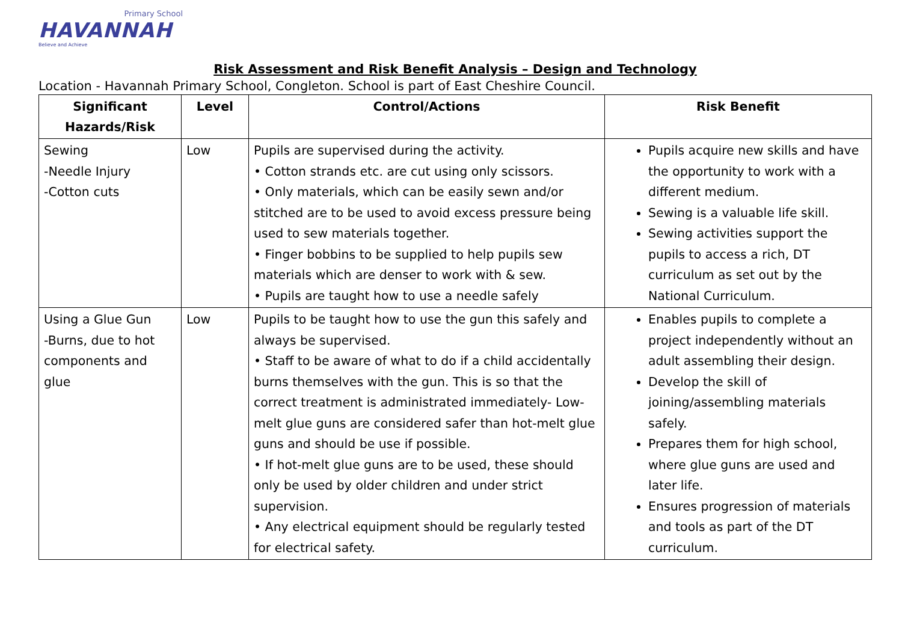Primary School
HAVANNAH
Believe and Achieve
Risk Assessment and Risk Benefit Analysis – Design and Technology
Location - Havannah Primary School, Congleton. School is part of East Cheshire Council.
| Significant Hazards/Risk | Level | Control/Actions | Risk Benefit |
| --- | --- | --- | --- |
| Sewing -Needle Injury -Cotton cuts | Low | Pupils are supervised during the activity. • Cotton strands etc. are cut using only scissors. • Only materials, which can be easily sewn and/or stitched are to be used to avoid excess pressure being used to sew materials together. • Finger bobbins to be supplied to help pupils sew materials which are denser to work with & sew. • Pupils are taught how to use a needle safely | Pupils acquire new skills and have the opportunity to work with a different medium. Sewing is a valuable life skill. Sewing activities support the pupils to access a rich, DT curriculum as set out by the National Curriculum. |
| Using a Glue Gun -Burns, due to hot components and glue | Low | Pupils to be taught how to use the gun this safely and always be supervised. • Staff to be aware of what to do if a child accidentally burns themselves with the gun. This is so that the correct treatment is administrated immediately- Low-melt glue guns are considered safer than hot-melt glue guns and should be use if possible. • If hot-melt glue guns are to be used, these should only be used by older children and under strict supervision. • Any electrical equipment should be regularly tested for electrical safety. | Enables pupils to complete a project independently without an adult assembling their design. Develop the skill of joining/assembling materials safely. Prepares them for high school, where glue guns are used and later life. Ensures progression of materials and tools as part of the DT curriculum. |